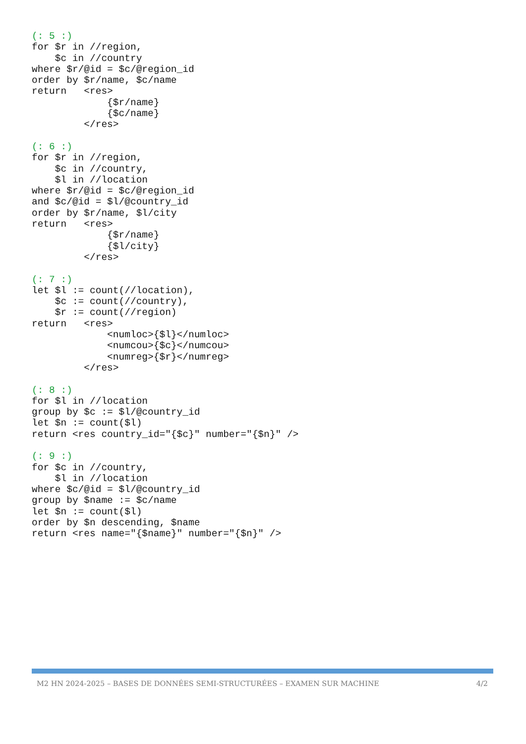(: 5 :)
for $r in //region,
    $c in //country
where $r/@id = $c/@region_id
order by $r/name, $c/name
return   <res>
             {$r/name}
             {$c/name}
         </res>

(: 6 :)
for $r in //region,
    $c in //country,
    $l in //location
where $r/@id = $c/@region_id
and $c/@id = $l/@country_id
order by $r/name, $l/city
return   <res>
             {$r/name}
             {$l/city}
         </res>

(: 7 :)
let $l := count(//location),
    $c := count(//country),
    $r := count(//region)
return   <res>
             <numloc>{$l}</numloc>
             <numcou>{$c}</numcou>
             <numreg>{$r}</numreg>
         </res>

(: 8 :)
for $l in //location
group by $c := $l/@country_id
let $n := count($l)
return <res country_id="{$c}" number="{$n}" />

(: 9 :)
for $c in //country,
    $l in //location
where $c/@id = $l/@country_id
group by $name := $c/name
let $n := count($l)
order by $n descending, $name
return <res name="{$name}" number="{$n}" />
M2 HN 2024-2025 – BASES DE DONNÉES SEMI-STRUCTURÉES – EXAMEN SUR MACHINE 4/2